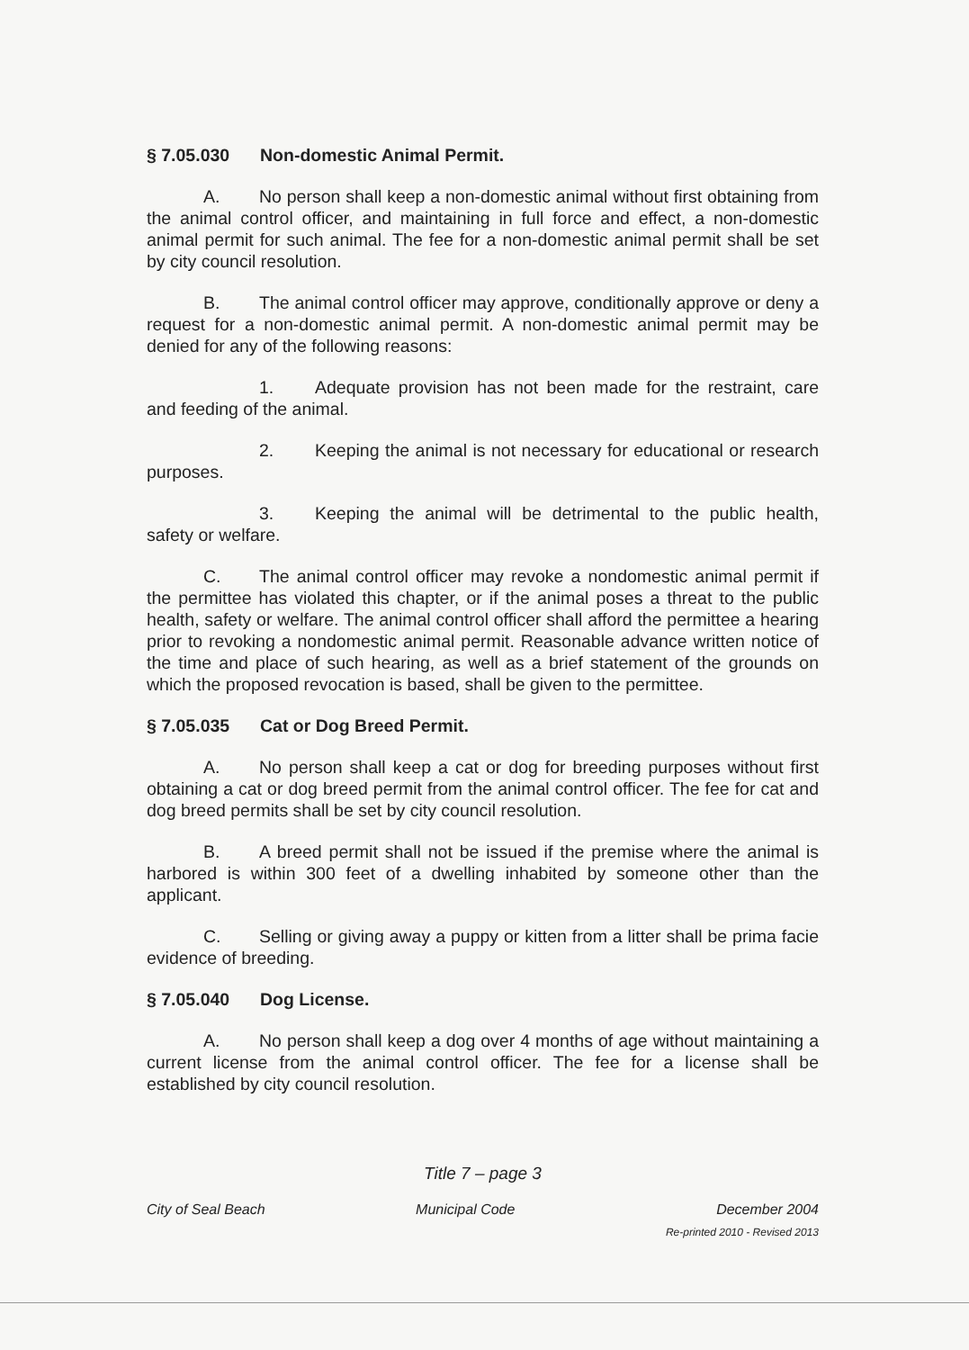§ 7.05.030 Non-domestic Animal Permit.
A. No person shall keep a non-domestic animal without first obtaining from the animal control officer, and maintaining in full force and effect, a non-domestic animal permit for such animal. The fee for a non-domestic animal permit shall be set by city council resolution.
B. The animal control officer may approve, conditionally approve or deny a request for a non-domestic animal permit. A non-domestic animal permit may be denied for any of the following reasons:
1. Adequate provision has not been made for the restraint, care and feeding of the animal.
2. Keeping the animal is not necessary for educational or research purposes.
3. Keeping the animal will be detrimental to the public health, safety or welfare.
C. The animal control officer may revoke a nondomestic animal permit if the permittee has violated this chapter, or if the animal poses a threat to the public health, safety or welfare. The animal control officer shall afford the permittee a hearing prior to revoking a nondomestic animal permit. Reasonable advance written notice of the time and place of such hearing, as well as a brief statement of the grounds on which the proposed revocation is based, shall be given to the permittee.
§ 7.05.035 Cat or Dog Breed Permit.
A. No person shall keep a cat or dog for breeding purposes without first obtaining a cat or dog breed permit from the animal control officer. The fee for cat and dog breed permits shall be set by city council resolution.
B. A breed permit shall not be issued if the premise where the animal is harbored is within 300 feet of a dwelling inhabited by someone other than the applicant.
C. Selling or giving away a puppy or kitten from a litter shall be prima facie evidence of breeding.
§ 7.05.040 Dog License.
A. No person shall keep a dog over 4 months of age without maintaining a current license from the animal control officer. The fee for a license shall be established by city council resolution.
Title 7 – page 3
City of Seal Beach Municipal Code December 2004
Re-printed 2010 - Revised 2013